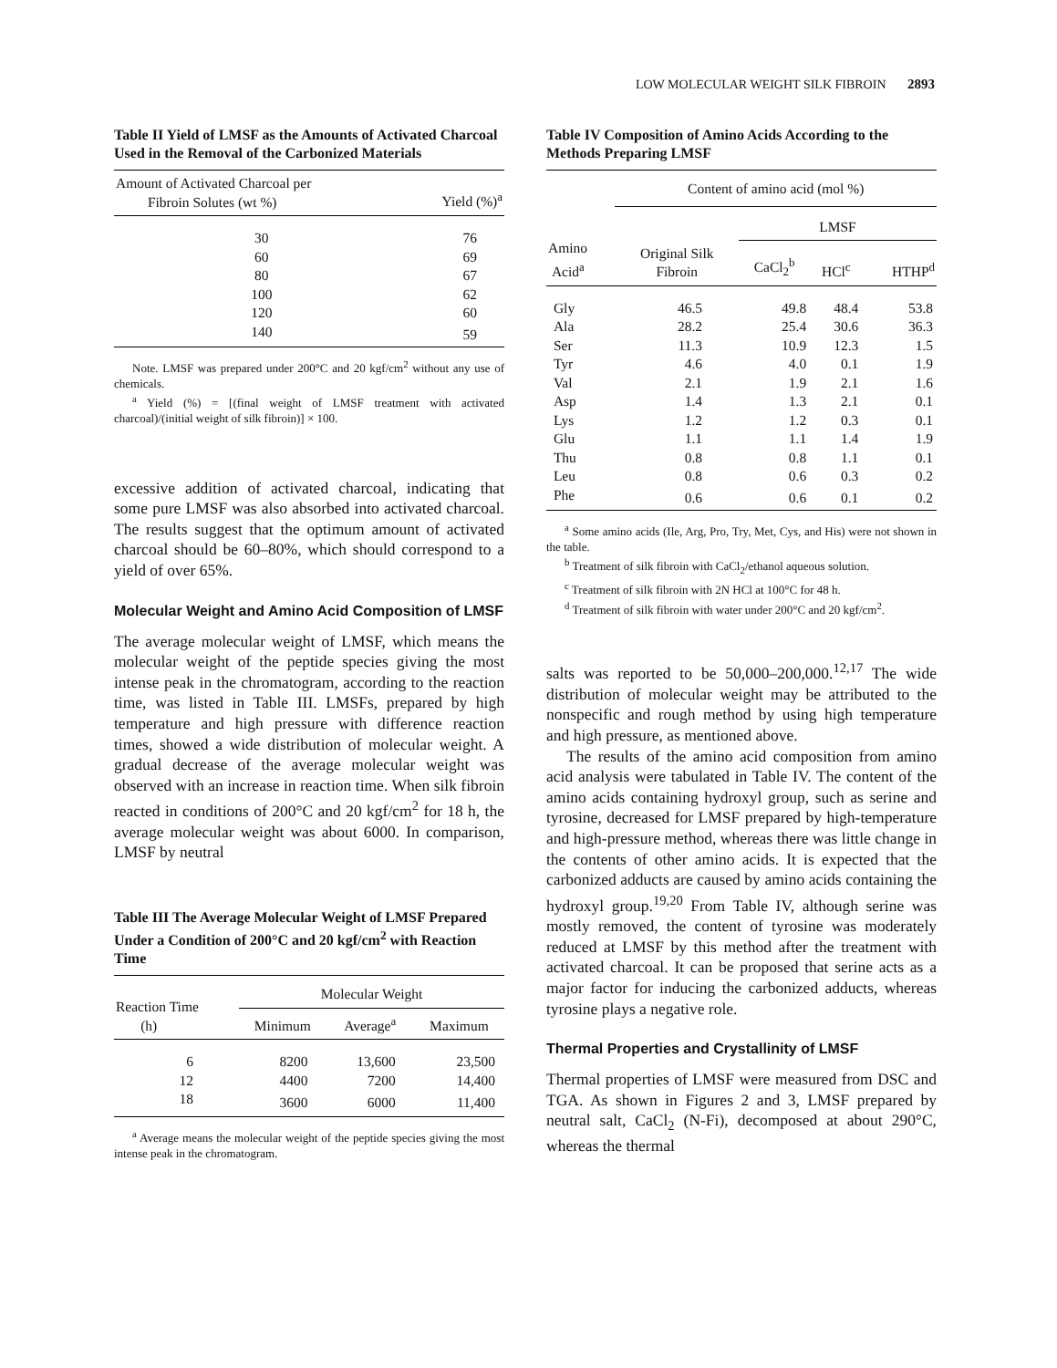LOW MOLECULAR WEIGHT SILK FIBROIN 2893
Table II Yield of LMSF as the Amounts of Activated Charcoal Used in the Removal of the Carbonized Materials
| Amount of Activated Charcoal per Fibroin Solutes (wt %) | Yield (%)<sup>a</sup> |
| --- | --- |
| 30 | 76 |
| 60 | 69 |
| 80 | 67 |
| 100 | 62 |
| 120 | 60 |
| 140 | 59 |
Note. LMSF was prepared under 200°C and 20 kgf/cm<sup>2</sup> without any use of chemicals.
<sup>a</sup> Yield (%) = [(final weight of LMSF treatment with activated charcoal)/(initial weight of silk fibroin)] × 100.
excessive addition of activated charcoal, indicating that some pure LMSF was also absorbed into activated charcoal. The results suggest that the optimum amount of activated charcoal should be 60–80%, which should correspond to a yield of over 65%.
Molecular Weight and Amino Acid Composition of LMSF
The average molecular weight of LMSF, which means the molecular weight of the peptide species giving the most intense peak in the chromatogram, according to the reaction time, was listed in Table III. LMSFs, prepared by high temperature and high pressure with difference reaction times, showed a wide distribution of molecular weight. A gradual decrease of the average molecular weight was observed with an increase in reaction time. When silk fibroin reacted in conditions of 200°C and 20 kgf/cm<sup>2</sup> for 18 h, the average molecular weight was about 6000. In comparison, LMSF by neutral
Table III The Average Molecular Weight of LMSF Prepared Under a Condition of 200°C and 20 kgf/cm<sup>2</sup> with Reaction Time
| Reaction Time (h) | Molecular Weight | | |
| --- | --- | --- | --- |
| | Minimum | Average<sup>a</sup> | Maximum |
| 6 | 8200 | 13,600 | 23,500 |
| 12 | 4400 | 7200 | 14,400 |
| 18 | 3600 | 6000 | 11,400 |
<sup>a</sup> Average means the molecular weight of the peptide species giving the most intense peak in the chromatogram.
Table IV Composition of Amino Acids According to the Methods Preparing LMSF
| Amino Acid<sup>a</sup> | Content of amino acid (mol %) | | | |
| --- | --- | --- | --- | --- |
| | | LMSF | | |
| | Original Silk Fibroin | CaCl<sub>2</sub><sup>b</sup> | HCl<sup>c</sup> | HTHP<sup>d</sup> |
| Gly | 46.5 | 49.8 | 48.4 | 53.8 |
| Ala | 28.2 | 25.4 | 30.6 | 36.3 |
| Ser | 11.3 | 10.9 | 12.3 | 1.5 |
| Tyr | 4.6 | 4.0 | 0.1 | 1.9 |
| Val | 2.1 | 1.9 | 2.1 | 1.6 |
| Asp | 1.4 | 1.3 | 2.1 | 0.1 |
| Lys | 1.2 | 1.2 | 0.3 | 0.1 |
| Glu | 1.1 | 1.1 | 1.4 | 1.9 |
| Thu | 0.8 | 0.8 | 1.1 | 0.1 |
| Leu | 0.8 | 0.6 | 0.3 | 0.2 |
| Phe | 0.6 | 0.6 | 0.1 | 0.2 |
<sup>a</sup> Some amino acids (Ile, Arg, Pro, Try, Met, Cys, and His) were not shown in the table.
<sup>b</sup> Treatment of silk fibroin with CaCl<sub>2</sub>/ethanol aqueous solution.
<sup>c</sup> Treatment of silk fibroin with 2N HCl at 100°C for 48 h.
<sup>d</sup> Treatment of silk fibroin with water under 200°C and 20 kgf/cm<sup>2</sup>.
salts was reported to be 50,000–200,000.<sup>12,17</sup> The wide distribution of molecular weight may be attributed to the nonspecific and rough method by using high temperature and high pressure, as mentioned above.
The results of the amino acid composition from amino acid analysis were tabulated in Table IV. The content of the amino acids containing hydroxyl group, such as serine and tyrosine, decreased for LMSF prepared by high-temperature and high-pressure method, whereas there was little change in the contents of other amino acids. It is expected that the carbonized adducts are caused by amino acids containing the hydroxyl group.<sup>19,20</sup> From Table IV, although serine was mostly removed, the content of tyrosine was moderately reduced at LMSF by this method after the treatment with activated charcoal. It can be proposed that serine acts as a major factor for inducing the carbonized adducts, whereas tyrosine plays a negative role.
Thermal Properties and Crystallinity of LMSF
Thermal properties of LMSF were measured from DSC and TGA. As shown in Figures 2 and 3, LMSF prepared by neutral salt, CaCl<sub>2</sub> (N-Fi), decomposed at about 290°C, whereas the thermal